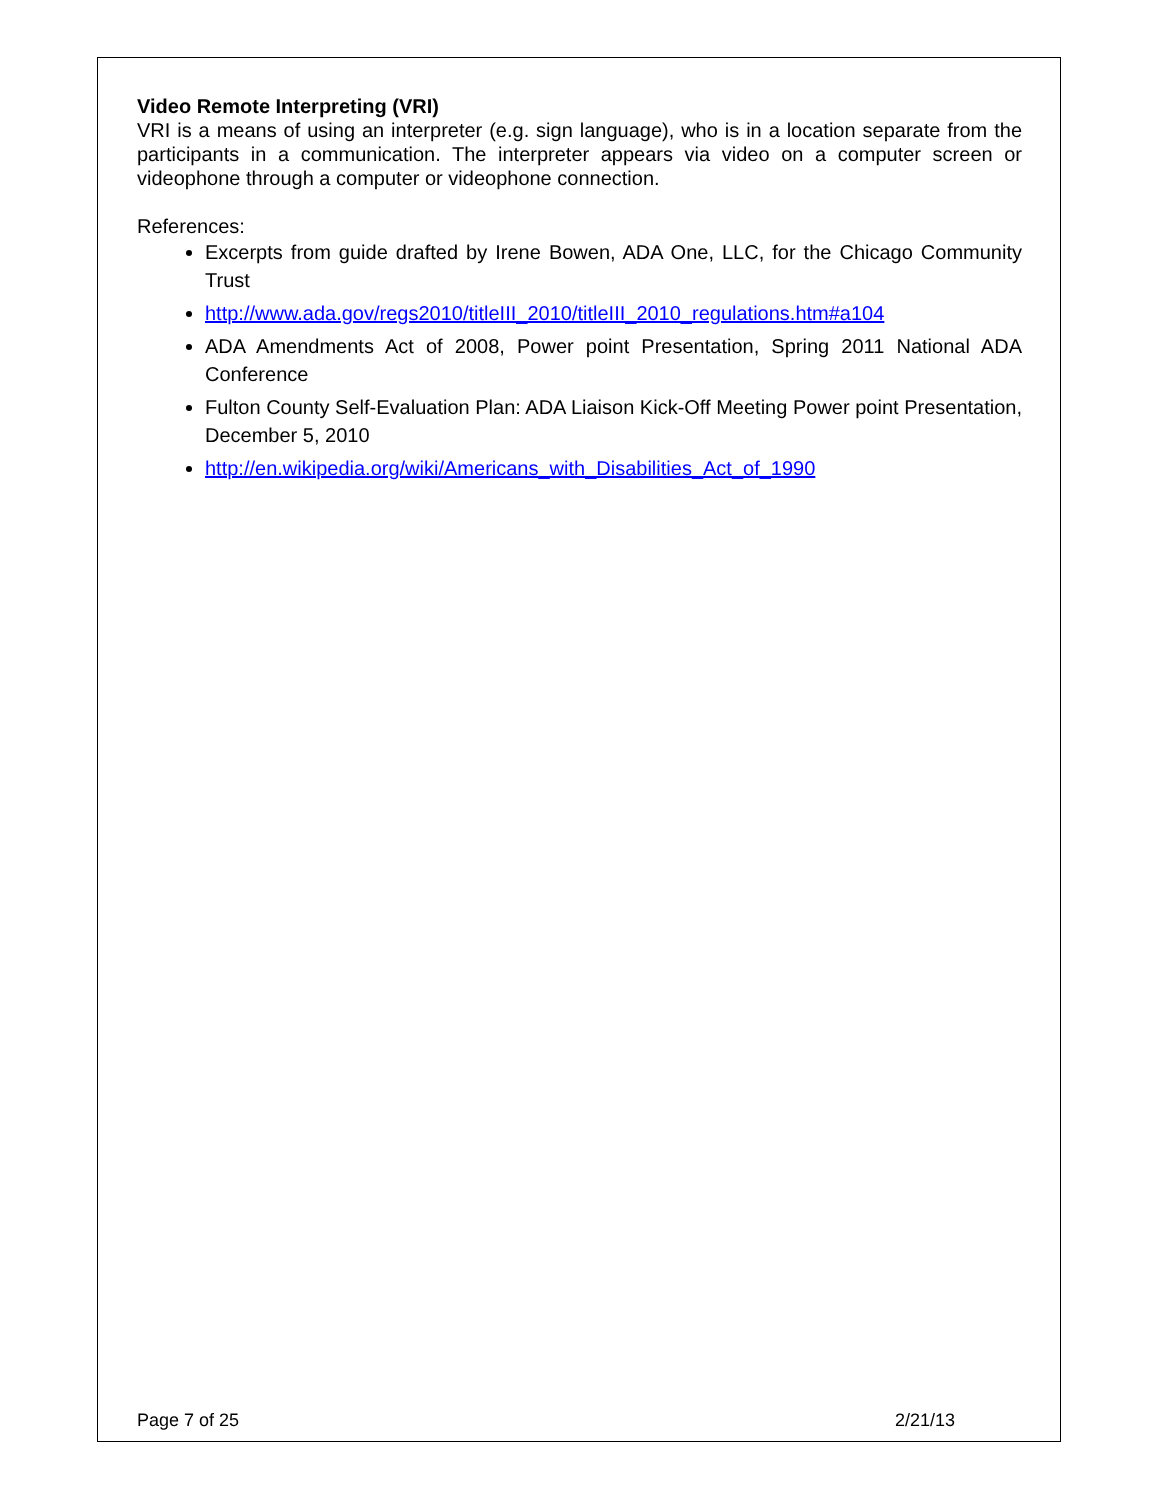Video Remote Interpreting (VRI)
VRI is a means of using an interpreter (e.g. sign language), who is in a location separate from the participants in a communication. The interpreter appears via video on a computer screen or videophone through a computer or videophone connection.
References:
Excerpts from guide drafted by Irene Bowen, ADA One, LLC, for the Chicago Community Trust
http://www.ada.gov/regs2010/titleIII_2010/titleIII_2010_regulations.htm#a104
ADA Amendments Act of 2008, Power point Presentation, Spring 2011 National ADA Conference
Fulton County Self-Evaluation Plan: ADA Liaison Kick-Off Meeting Power point Presentation, December 5, 2010
http://en.wikipedia.org/wiki/Americans_with_Disabilities_Act_of_1990
Page 7 of 25 2/21/13